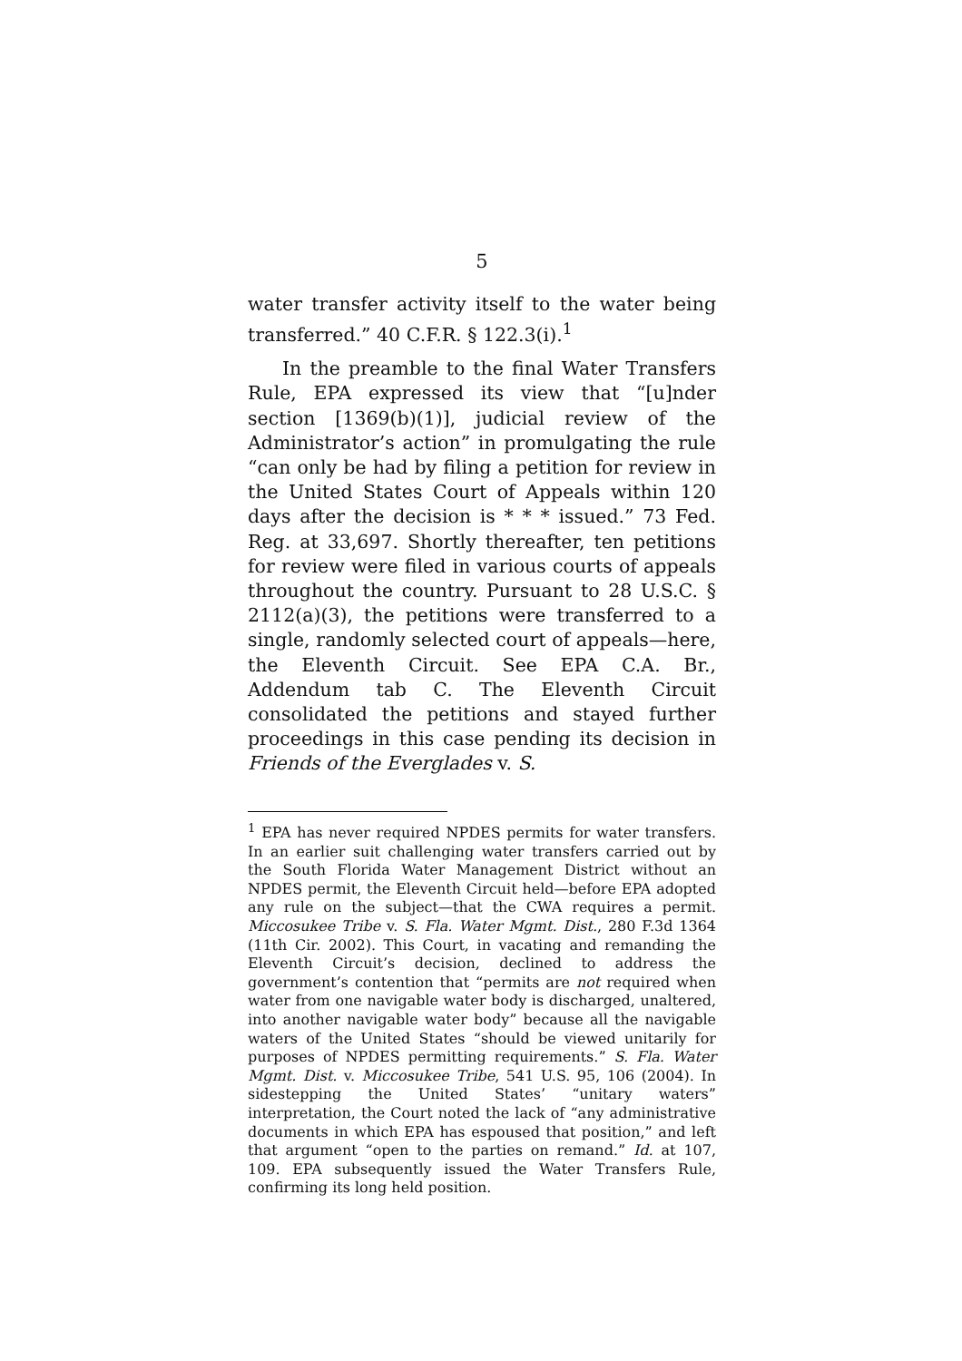5
water transfer activity itself to the water being transferred.” 40 C.F.R. § 122.3(i).<sup>1</sup>
In the preamble to the final Water Transfers Rule, EPA expressed its view that “[u]nder section [1369(b)(1)], judicial review of the Administrator’s action” in promulgating the rule “can only be had by filing a petition for review in the United States Court of Appeals within 120 days after the decision is * * * issued.” 73 Fed. Reg. at 33,697. Shortly thereafter, ten petitions for review were filed in various courts of appeals throughout the country. Pursuant to 28 U.S.C. § 2112(a)(3), the petitions were transferred to a single, randomly selected court of appeals—here, the Eleventh Circuit. See EPA C.A. Br., Addendum tab C. The Eleventh Circuit consolidated the petitions and stayed further proceedings in this case pending its decision in Friends of the Everglades v. S.
<sup>1</sup> EPA has never required NPDES permits for water transfers. In an earlier suit challenging water transfers carried out by the South Florida Water Management District without an NPDES permit, the Eleventh Circuit held—before EPA adopted any rule on the subject—that the CWA requires a permit. Miccosukee Tribe v. S. Fla. Water Mgmt. Dist., 280 F.3d 1364 (11th Cir. 2002). This Court, in vacating and remanding the Eleventh Circuit’s decision, declined to address the government’s contention that “permits are not required when water from one navigable water body is discharged, unaltered, into another navigable water body” because all the navigable waters of the United States “should be viewed unitarily for purposes of NPDES permitting requirements.” S. Fla. Water Mgmt. Dist. v. Miccosukee Tribe, 541 U.S. 95, 106 (2004). In sidestepping the United States’ “unitary waters” interpretation, the Court noted the lack of “any administrative documents in which EPA has espoused that position,” and left that argument “open to the parties on remand.” Id. at 107, 109. EPA subsequently issued the Water Transfers Rule, confirming its long held position.